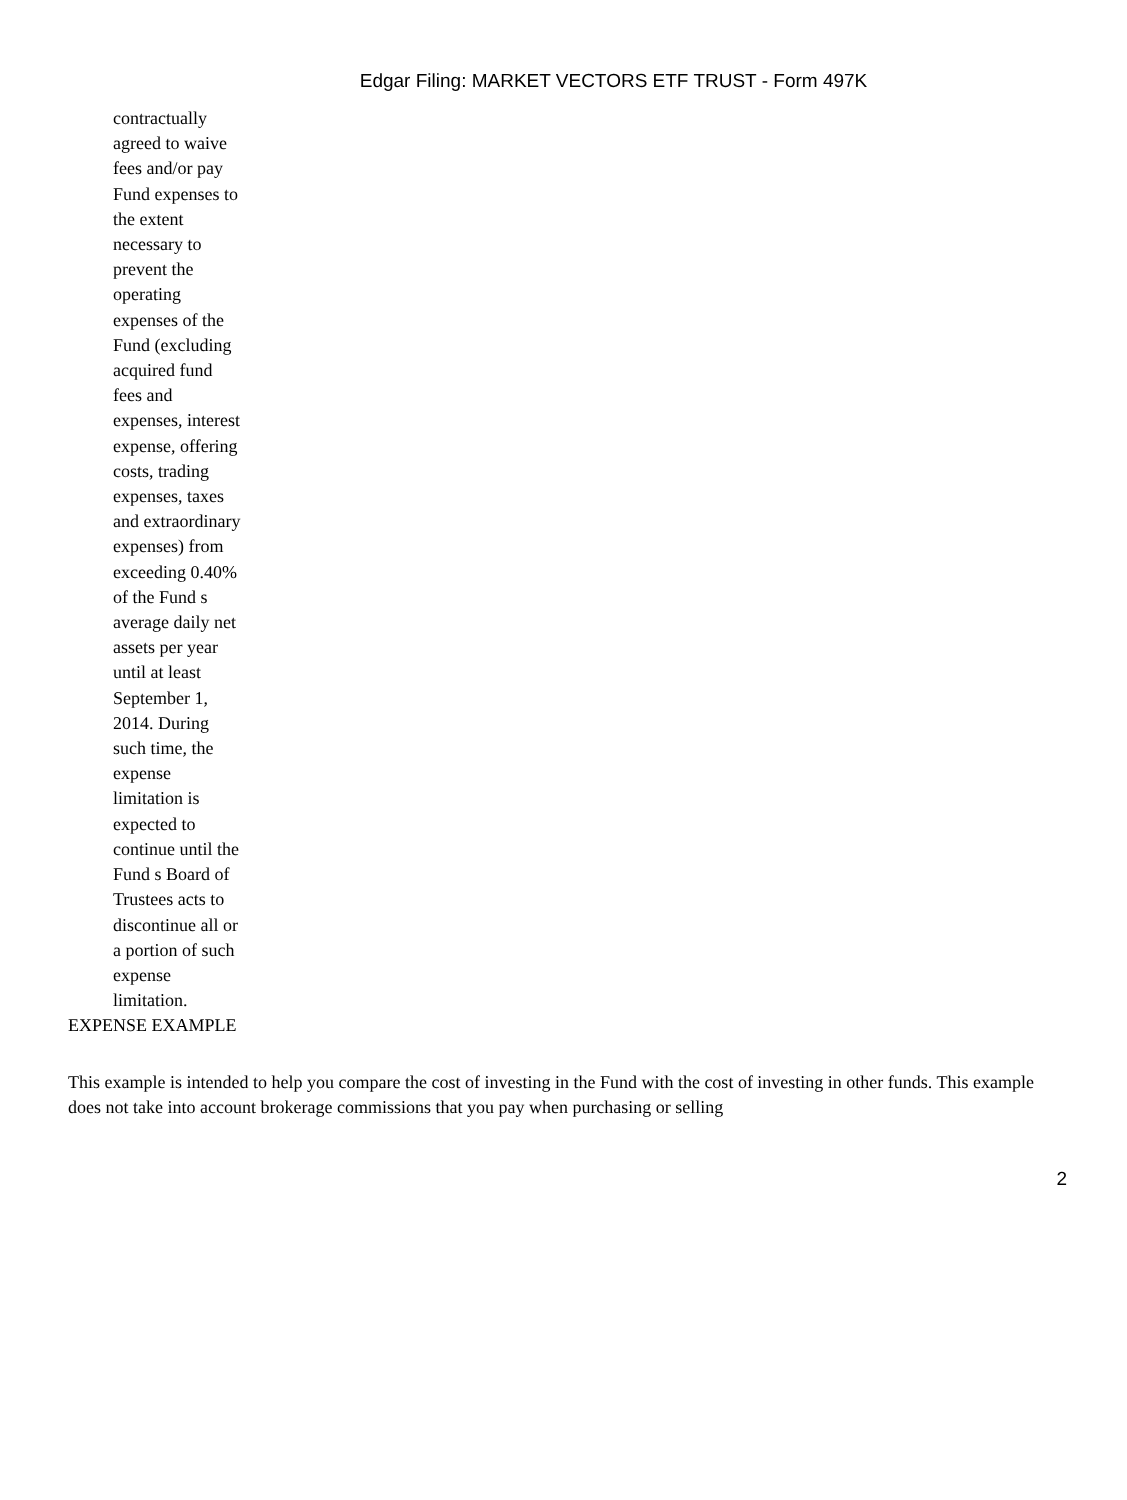Edgar Filing: MARKET VECTORS ETF TRUST - Form 497K
contractually agreed to waive fees and/or pay Fund expenses to the extent necessary to prevent the operating expenses of the Fund (excluding acquired fund fees and expenses, interest expense, offering costs, trading expenses, taxes and extraordinary expenses) from exceeding 0.40% of the Fund s average daily net assets per year until at least September 1, 2014. During such time, the expense limitation is expected to continue until the Fund s Board of Trustees acts to discontinue all or a portion of such expense limitation.
EXPENSE EXAMPLE
This example is intended to help you compare the cost of investing in the Fund with the cost of investing in other funds. This example does not take into account brokerage commissions that you pay when purchasing or selling
2